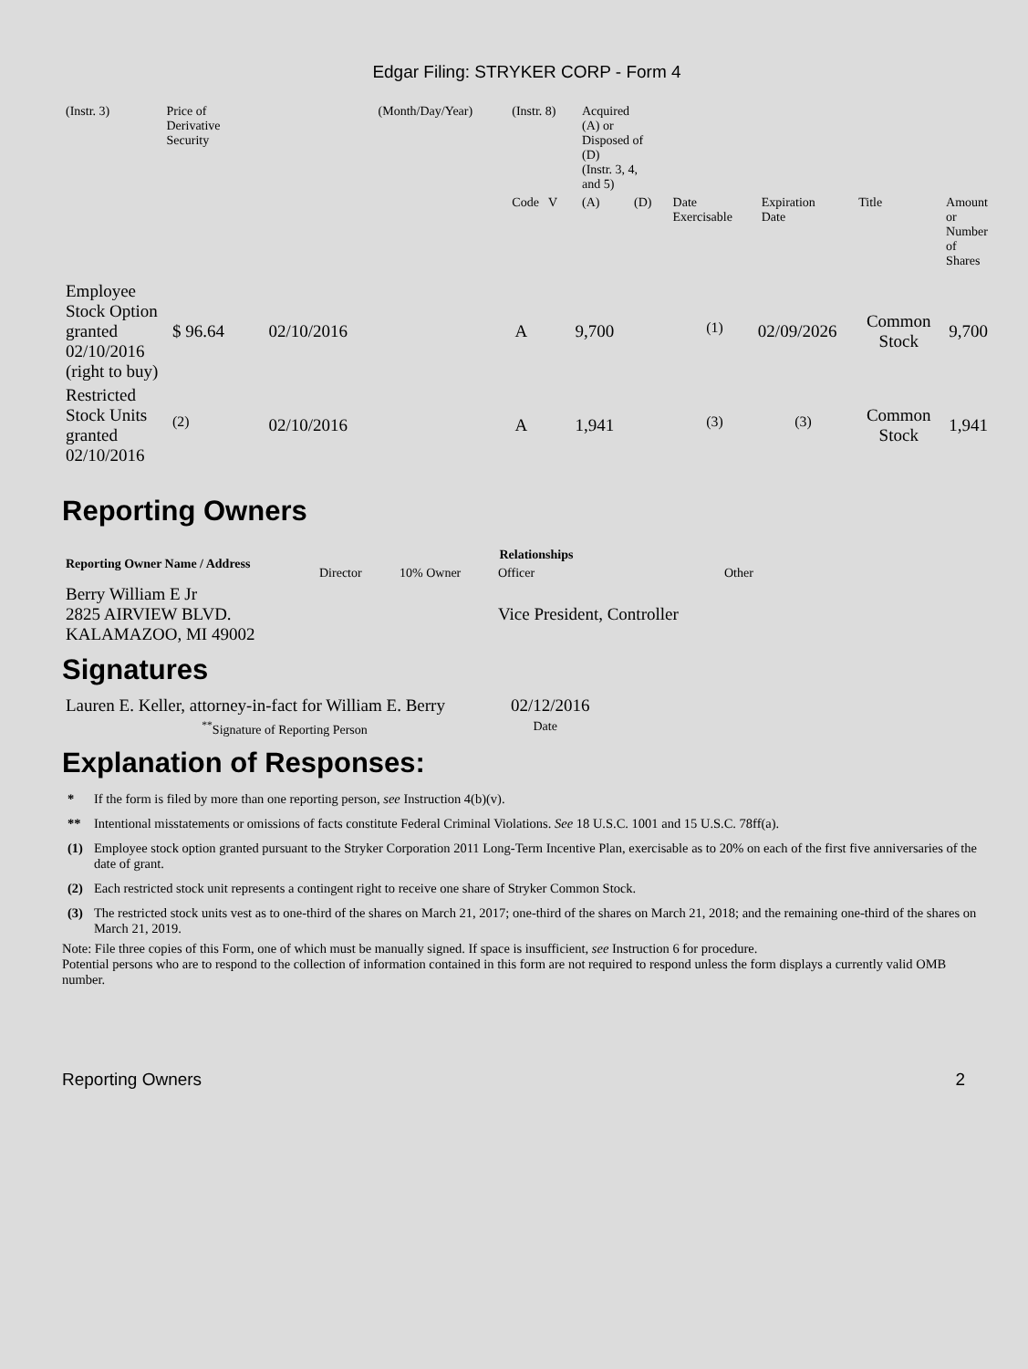Edgar Filing: STRYKER CORP - Form 4
| (Instr. 3) | Price of Derivative Security | (Month/Day/Year) | (Instr. 8) | Acquired (A) or Disposed of (D) (Instr. 3, 4, and 5) | | | | | |
| | | | Code V | (A) | (D) | Date Exercisable | Expiration Date | Title | Amount or Number of Shares |
| Employee Stock Option granted 02/10/2016 (right to buy) | $ 96.64 | 02/10/2016 | A | 9,700 | <sup>(1)</sup> | 02/09/2026 | Common Stock | 9,700 |
| Restricted Stock Units granted 02/10/2016 | <sup>(2)</sup> | 02/10/2016 | A | 1,941 | <sup>(3)</sup> | <sup>(3)</sup> | Common Stock | 1,941 |
Reporting Owners
| Reporting Owner Name / Address | Relationships | | | |
| --- | --- | --- | --- | --- |
| | Director | 10% Owner | Officer | Other |
| Berry William E Jr 2825 AIRVIEW BLVD. KALAMAZOO, MI 49002 | | | Vice President, Controller | |
Signatures
| Lauren E. Keller, attorney-in-fact for William E. Berry | 02/12/2016 |
| <sup>**</sup> Signature of Reporting Person | Date |
Explanation of Responses:
| * | If the form is filed by more than one reporting person, see Instruction 4(b)(v). |
| ** | Intentional misstatements or omissions of facts constitute Federal Criminal Violations. See 18 U.S.C. 1001 and 15 U.S.C. 78ff(a). |
| (1) | Employee stock option granted pursuant to the Stryker Corporation 2011 Long-Term Incentive Plan, exercisable as to 20% on each of the first five anniversaries of the date of grant. |
| (2) | Each restricted stock unit represents a contingent right to receive one share of Stryker Common Stock. |
| (3) | The restricted stock units vest as to one-third of the shares on March 21, 2017; one-third of the shares on March 21, 2018; and the remaining one-third of the shares on March 21, 2019. |
Note: File three copies of this Form, one of which must be manually signed. If space is insufficient, see Instruction 6 for procedure.
Potential persons who are to respond to the collection of information contained in this form are not required to respond unless the form displays a currently valid OMB number.
Reporting Owners 2